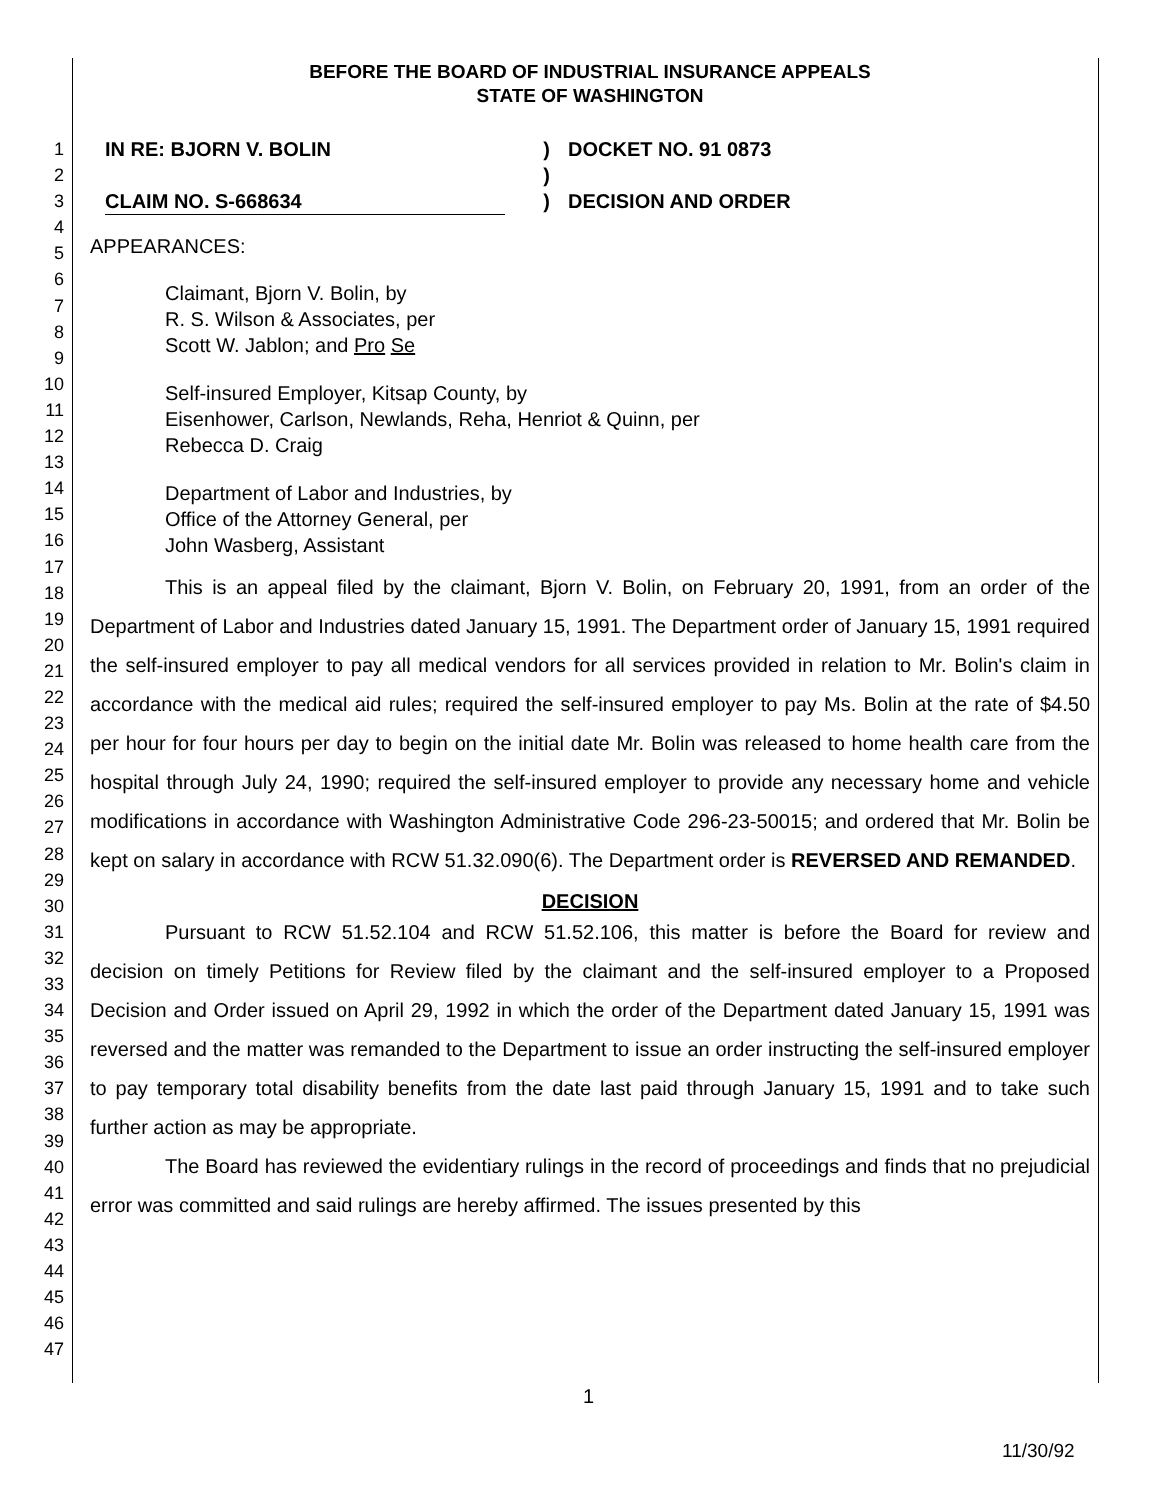1
2
3
4
5
6
7
8
9
10
11
12
13
14
15
16
17
18
19
20
21
22
23
24
25
26
27
28
29
30
31
32
33
34
35
36
37
38
39
40
41
42
43
44
45
46
47
BEFORE THE BOARD OF INDUSTRIAL INSURANCE APPEALS
STATE OF WASHINGTON
IN RE: BJORN V. BOLIN
CLAIM NO. S-668634
)
)
)
DOCKET NO. 91 0873
DECISION AND ORDER
APPEARANCES:
Claimant, Bjorn V. Bolin, by
R. S. Wilson & Associates, per
Scott W. Jablon; and Pro Se
Self-insured Employer, Kitsap County, by
Eisenhower, Carlson, Newlands, Reha, Henriot & Quinn, per
Rebecca D. Craig
Department of Labor and Industries, by
Office of the Attorney General, per
John Wasberg, Assistant
This is an appeal filed by the claimant, Bjorn V. Bolin, on February 20, 1991, from an order of the Department of Labor and Industries dated January 15, 1991. The Department order of January 15, 1991 required the self-insured employer to pay all medical vendors for all services provided in relation to Mr. Bolin's claim in accordance with the medical aid rules; required the self-insured employer to pay Ms. Bolin at the rate of $4.50 per hour for four hours per day to begin on the initial date Mr. Bolin was released to home health care from the hospital through July 24, 1990; required the self-insured employer to provide any necessary home and vehicle modifications in accordance with Washington Administrative Code 296-23-50015; and ordered that Mr. Bolin be kept on salary in accordance with RCW 51.32.090(6). The Department order is REVERSED AND REMANDED.
DECISION
Pursuant to RCW 51.52.104 and RCW 51.52.106, this matter is before the Board for review and decision on timely Petitions for Review filed by the claimant and the self-insured employer to a Proposed Decision and Order issued on April 29, 1992 in which the order of the Department dated January 15, 1991 was reversed and the matter was remanded to the Department to issue an order instructing the self-insured employer to pay temporary total disability benefits from the date last paid through January 15, 1991 and to take such further action as may be appropriate.
The Board has reviewed the evidentiary rulings in the record of proceedings and finds that no prejudicial error was committed and said rulings are hereby affirmed. The issues presented by this
1
11/30/92